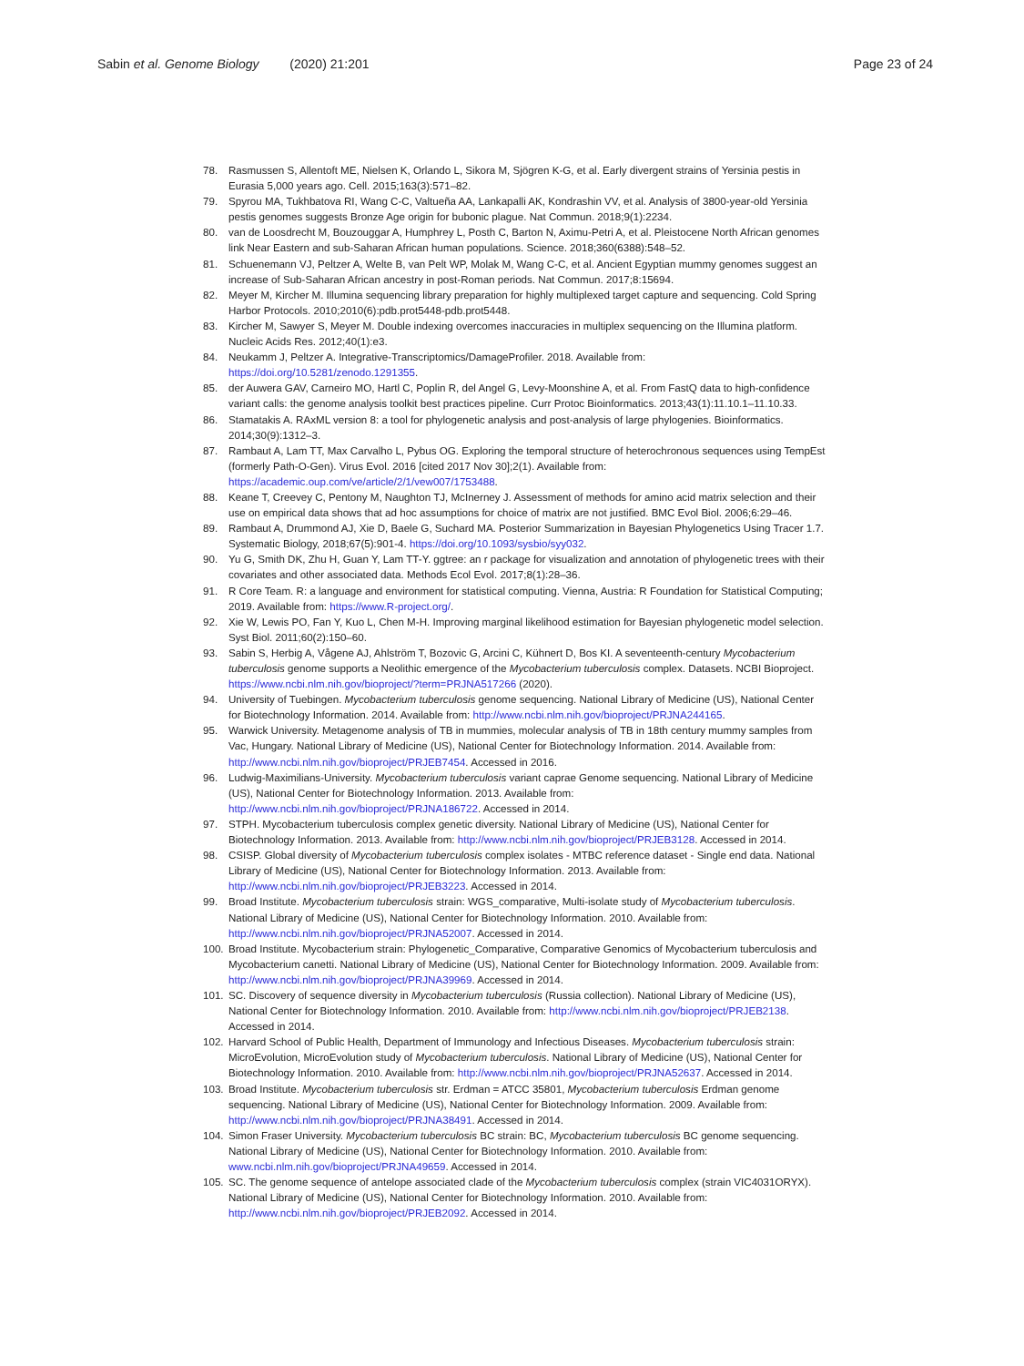Sabin et al. Genome Biology (2020) 21:201
Page 23 of 24
78. Rasmussen S, Allentoft ME, Nielsen K, Orlando L, Sikora M, Sjögren K-G, et al. Early divergent strains of Yersinia pestis in Eurasia 5,000 years ago. Cell. 2015;163(3):571–82.
79. Spyrou MA, Tukhbatova RI, Wang C-C, Valtueña AA, Lankapalli AK, Kondrashin VV, et al. Analysis of 3800-year-old Yersinia pestis genomes suggests Bronze Age origin for bubonic plague. Nat Commun. 2018;9(1):2234.
80. van de Loosdrecht M, Bouzouggar A, Humphrey L, Posth C, Barton N, Aximu-Petri A, et al. Pleistocene North African genomes link Near Eastern and sub-Saharan African human populations. Science. 2018;360(6388):548–52.
81. Schuenemann VJ, Peltzer A, Welte B, van Pelt WP, Molak M, Wang C-C, et al. Ancient Egyptian mummy genomes suggest an increase of Sub-Saharan African ancestry in post-Roman periods. Nat Commun. 2017;8:15694.
82. Meyer M, Kircher M. Illumina sequencing library preparation for highly multiplexed target capture and sequencing. Cold Spring Harbor Protocols. 2010;2010(6):pdb.prot5448-pdb.prot5448.
83. Kircher M, Sawyer S, Meyer M. Double indexing overcomes inaccuracies in multiplex sequencing on the Illumina platform. Nucleic Acids Res. 2012;40(1):e3.
84. Neukamm J, Peltzer A. Integrative-Transcriptomics/DamageProfiler. 2018. Available from: https://doi.org/10.5281/zenodo.1291355.
85. der Auwera GAV, Carneiro MO, Hartl C, Poplin R, del Angel G, Levy-Moonshine A, et al. From FastQ data to high-confidence variant calls: the genome analysis toolkit best practices pipeline. Curr Protoc Bioinformatics. 2013;43(1):11.10.1–11.10.33.
86. Stamatakis A. RAxML version 8: a tool for phylogenetic analysis and post-analysis of large phylogenies. Bioinformatics. 2014;30(9):1312–3.
87. Rambaut A, Lam TT, Max Carvalho L, Pybus OG. Exploring the temporal structure of heterochronous sequences using TempEst (formerly Path-O-Gen). Virus Evol. 2016 [cited 2017 Nov 30];2(1). Available from: https://academic.oup.com/ve/article/2/1/vew007/1753488.
88. Keane T, Creevey C, Pentony M, Naughton TJ, McInerney J. Assessment of methods for amino acid matrix selection and their use on empirical data shows that ad hoc assumptions for choice of matrix are not justified. BMC Evol Biol. 2006;6:29–46.
89. Rambaut A, Drummond AJ, Xie D, Baele G, Suchard MA. Posterior Summarization in Bayesian Phylogenetics Using Tracer 1.7. Systematic Biology, 2018;67(5):901-4. https://doi.org/10.1093/sysbio/syy032.
90. Yu G, Smith DK, Zhu H, Guan Y, Lam TT-Y. ggtree: an r package for visualization and annotation of phylogenetic trees with their covariates and other associated data. Methods Ecol Evol. 2017;8(1):28–36.
91. R Core Team. R: a language and environment for statistical computing. Vienna, Austria: R Foundation for Statistical Computing; 2019. Available from: https://www.R-project.org/.
92. Xie W, Lewis PO, Fan Y, Kuo L, Chen M-H. Improving marginal likelihood estimation for Bayesian phylogenetic model selection. Syst Biol. 2011;60(2):150–60.
93. Sabin S, Herbig A, Vågene AJ, Ahlström T, Bozovic G, Arcini C, Kühnert D, Bos KI. A seventeenth-century Mycobacterium tuberculosis genome supports a Neolithic emergence of the Mycobacterium tuberculosis complex. Datasets. NCBI Bioproject. https://www.ncbi.nlm.nih.gov/bioproject/?term=PRJNA517266 (2020).
94. University of Tuebingen. Mycobacterium tuberculosis genome sequencing. National Library of Medicine (US), National Center for Biotechnology Information. 2014. Available from: http://www.ncbi.nlm.nih.gov/bioproject/PRJNA244165.
95. Warwick University. Metagenome analysis of TB in mummies, molecular analysis of TB in 18th century mummy samples from Vac, Hungary. National Library of Medicine (US), National Center for Biotechnology Information. 2014. Available from: http://www.ncbi.nlm.nih.gov/bioproject/PRJEB7454. Accessed in 2016.
96. Ludwig-Maximilians-University. Mycobacterium tuberculosis variant caprae Genome sequencing. National Library of Medicine (US), National Center for Biotechnology Information. 2013. Available from: http://www.ncbi.nlm.nih.gov/bioproject/PRJNA186722. Accessed in 2014.
97. STPH. Mycobacterium tuberculosis complex genetic diversity. National Library of Medicine (US), National Center for Biotechnology Information. 2013. Available from: http://www.ncbi.nlm.nih.gov/bioproject/PRJEB3128. Accessed in 2014.
98. CSISP. Global diversity of Mycobacterium tuberculosis complex isolates - MTBC reference dataset - Single end data. National Library of Medicine (US), National Center for Biotechnology Information. 2013. Available from: http://www.ncbi.nlm.nih.gov/bioproject/PRJEB3223. Accessed in 2014.
99. Broad Institute. Mycobacterium tuberculosis strain: WGS_comparative, Multi-isolate study of Mycobacterium tuberculosis. National Library of Medicine (US), National Center for Biotechnology Information. 2010. Available from: http://www.ncbi.nlm.nih.gov/bioproject/PRJNA52007. Accessed in 2014.
100. Broad Institute. Mycobacterium strain: Phylogenetic_Comparative, Comparative Genomics of Mycobacterium tuberculosis and Mycobacterium canetti. National Library of Medicine (US), National Center for Biotechnology Information. 2009. Available from: http://www.ncbi.nlm.nih.gov/bioproject/PRJNA39969. Accessed in 2014.
101. SC. Discovery of sequence diversity in Mycobacterium tuberculosis (Russia collection). National Library of Medicine (US), National Center for Biotechnology Information. 2010. Available from: http://www.ncbi.nlm.nih.gov/bioproject/PRJEB2138. Accessed in 2014.
102. Harvard School of Public Health, Department of Immunology and Infectious Diseases. Mycobacterium tuberculosis strain: MicroEvolution, MicroEvolution study of Mycobacterium tuberculosis. National Library of Medicine (US), National Center for Biotechnology Information. 2010. Available from: http://www.ncbi.nlm.nih.gov/bioproject/PRJNA52637. Accessed in 2014.
103. Broad Institute. Mycobacterium tuberculosis str. Erdman = ATCC 35801, Mycobacterium tuberculosis Erdman genome sequencing. National Library of Medicine (US), National Center for Biotechnology Information. 2009. Available from: http://www.ncbi.nlm.nih.gov/bioproject/PRJNA38491. Accessed in 2014.
104. Simon Fraser University. Mycobacterium tuberculosis BC strain: BC, Mycobacterium tuberculosis BC genome sequencing. National Library of Medicine (US), National Center for Biotechnology Information. 2010. Available from: www.ncbi.nlm.nih.gov/bioproject/PRJNA49659. Accessed in 2014.
105. SC. The genome sequence of antelope associated clade of the Mycobacterium tuberculosis complex (strain VIC4031ORYX). National Library of Medicine (US), National Center for Biotechnology Information. 2010. Available from: http://www.ncbi.nlm.nih.gov/bioproject/PRJEB2092. Accessed in 2014.